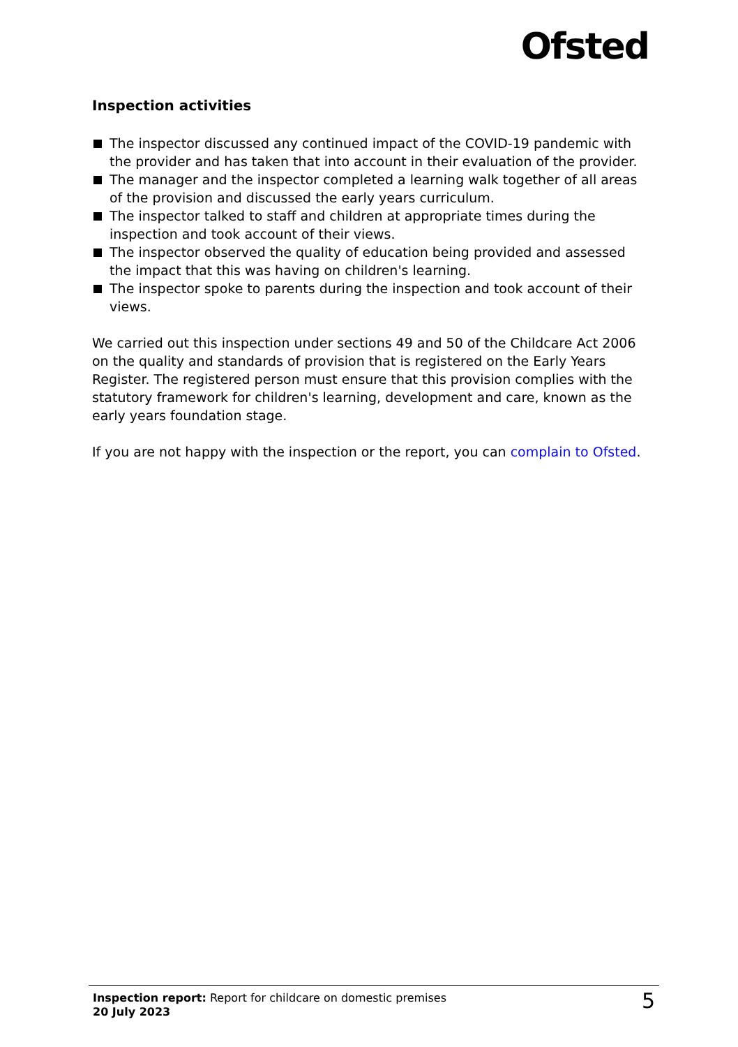Ofsted
Inspection activities
The inspector discussed any continued impact of the COVID-19 pandemic with the provider and has taken that into account in their evaluation of the provider.
The manager and the inspector completed a learning walk together of all areas of the provision and discussed the early years curriculum.
The inspector talked to staff and children at appropriate times during the inspection and took account of their views.
The inspector observed the quality of education being provided and assessed the impact that this was having on children's learning.
The inspector spoke to parents during the inspection and took account of their views.
We carried out this inspection under sections 49 and 50 of the Childcare Act 2006 on the quality and standards of provision that is registered on the Early Years Register. The registered person must ensure that this provision complies with the statutory framework for children's learning, development and care, known as the early years foundation stage.
If you are not happy with the inspection or the report, you can complain to Ofsted.
Inspection report: Report for childcare on domestic premises
20 July 2023
5